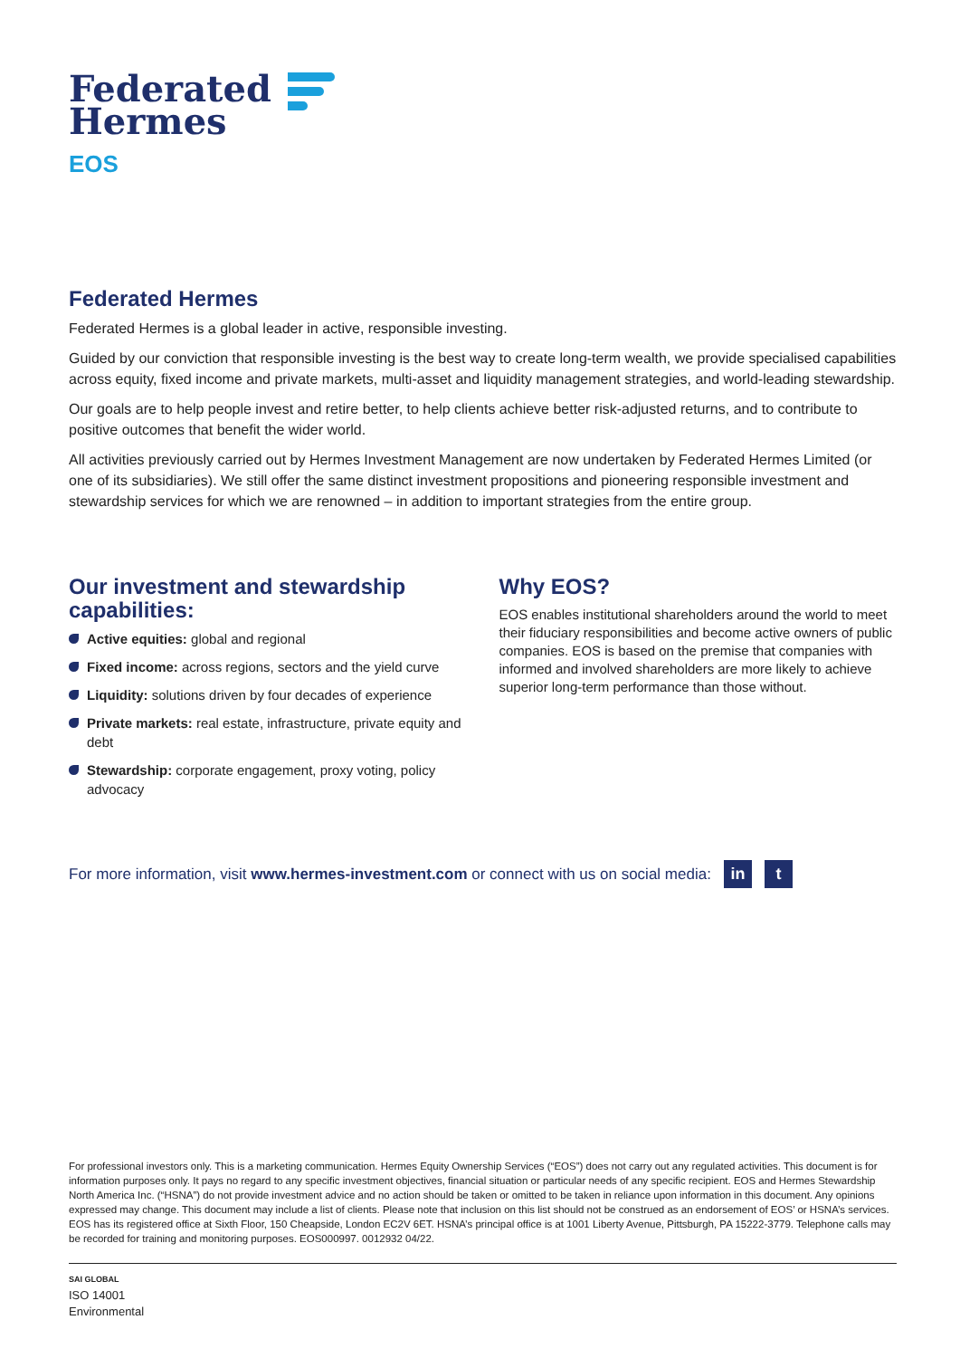Federated
Hermes
EOS
Federated Hermes
Federated Hermes is a global leader in active, responsible investing.
Guided by our conviction that responsible investing is the best way to create long-term wealth, we provide specialised capabilities across equity, fixed income and private markets, multi-asset and liquidity management strategies, and world-leading stewardship.
Our goals are to help people invest and retire better, to help clients achieve better risk-adjusted returns, and to contribute to positive outcomes that benefit the wider world.
All activities previously carried out by Hermes Investment Management are now undertaken by Federated Hermes Limited (or one of its subsidiaries). We still offer the same distinct investment propositions and pioneering responsible investment and stewardship services for which we are renowned – in addition to important strategies from the entire group.
Our investment and stewardship capabilities:
Active equities: global and regional
Fixed income: across regions, sectors and the yield curve
Liquidity: solutions driven by four decades of experience
Private markets: real estate, infrastructure, private equity and debt
Stewardship: corporate engagement, proxy voting, policy advocacy
Why EOS?
EOS enables institutional shareholders around the world to meet their fiduciary responsibilities and become active owners of public companies. EOS is based on the premise that companies with informed and involved shareholders are more likely to achieve superior long-term performance than those without.
For more information, visit www.hermes-investment.com or connect with us on social media: in t
For professional investors only. This is a marketing communication. Hermes Equity Ownership Services (“EOS”) does not carry out any regulated activities. This document is for information purposes only. It pays no regard to any specific investment objectives, financial situation or particular needs of any specific recipient. EOS and Hermes Stewardship North America Inc. (“HSNA”) do not provide investment advice and no action should be taken or omitted to be taken in reliance upon information in this document. Any opinions expressed may change. This document may include a list of clients. Please note that inclusion on this list should not be construed as an endorsement of EOS’ or HSNA’s services. EOS has its registered office at Sixth Floor, 150 Cheapside, London EC2V 6ET. HSNA’s principal office is at 1001 Liberty Avenue, Pittsburgh, PA 15222-3779. Telephone calls may be recorded for training and monitoring purposes. EOS000997. 0012932 04/22.
SAI GLOBAL
ISO 14001
Environmental